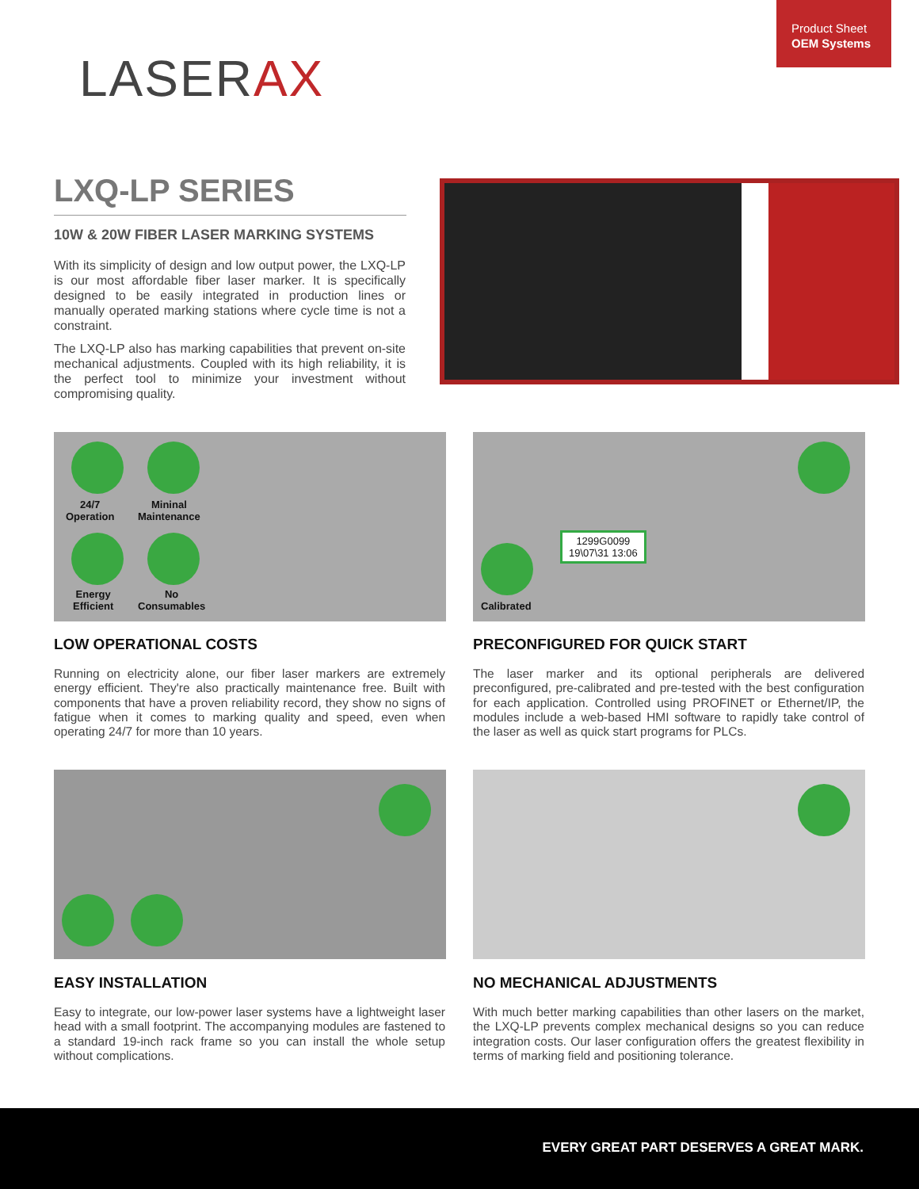Product Sheet
OEM Systems
LASERAX
LXQ-LP SERIES
10W & 20W FIBER LASER MARKING SYSTEMS
With its simplicity of design and low output power, the LXQ-LP is our most affordable fiber laser marker. It is specifically designed to be easily integrated in production lines or manually operated marking stations where cycle time is not a constraint.
The LXQ-LP also has marking capabilities that prevent on-site mechanical adjustments. Coupled with its high reliability, it is the perfect tool to minimize your investment without compromising quality.
24/7
Operation
Mininal
Maintenance
Energy
Efficient
No
Consumables
Calibrated
1299G0099
19\07\31 13:06
LOW OPERATIONAL COSTS
Running on electricity alone, our fiber laser markers are extremely energy efficient. They're also practically maintenance free. Built with components that have a proven reliability record, they show no signs of fatigue when it comes to marking quality and speed, even when operating 24/7 for more than 10 years.
PRECONFIGURED FOR QUICK START
The laser marker and its optional peripherals are delivered preconfigured, pre-calibrated and pre-tested with the best configuration for each application. Controlled using PROFINET or Ethernet/IP, the modules include a web-based HMI software to rapidly take control of the laser as well as quick start programs for PLCs.
EASY INSTALLATION
Easy to integrate, our low-power laser systems have a lightweight laser head with a small footprint. The accompanying modules are fastened to a standard 19-inch rack frame so you can install the whole setup without complications.
NO MECHANICAL ADJUSTMENTS
With much better marking capabilities than other lasers on the market, the LXQ-LP prevents complex mechanical designs so you can reduce integration costs. Our laser configuration offers the greatest flexibility in terms of marking field and positioning tolerance.
EVERY GREAT PART DESERVES A GREAT MARK.